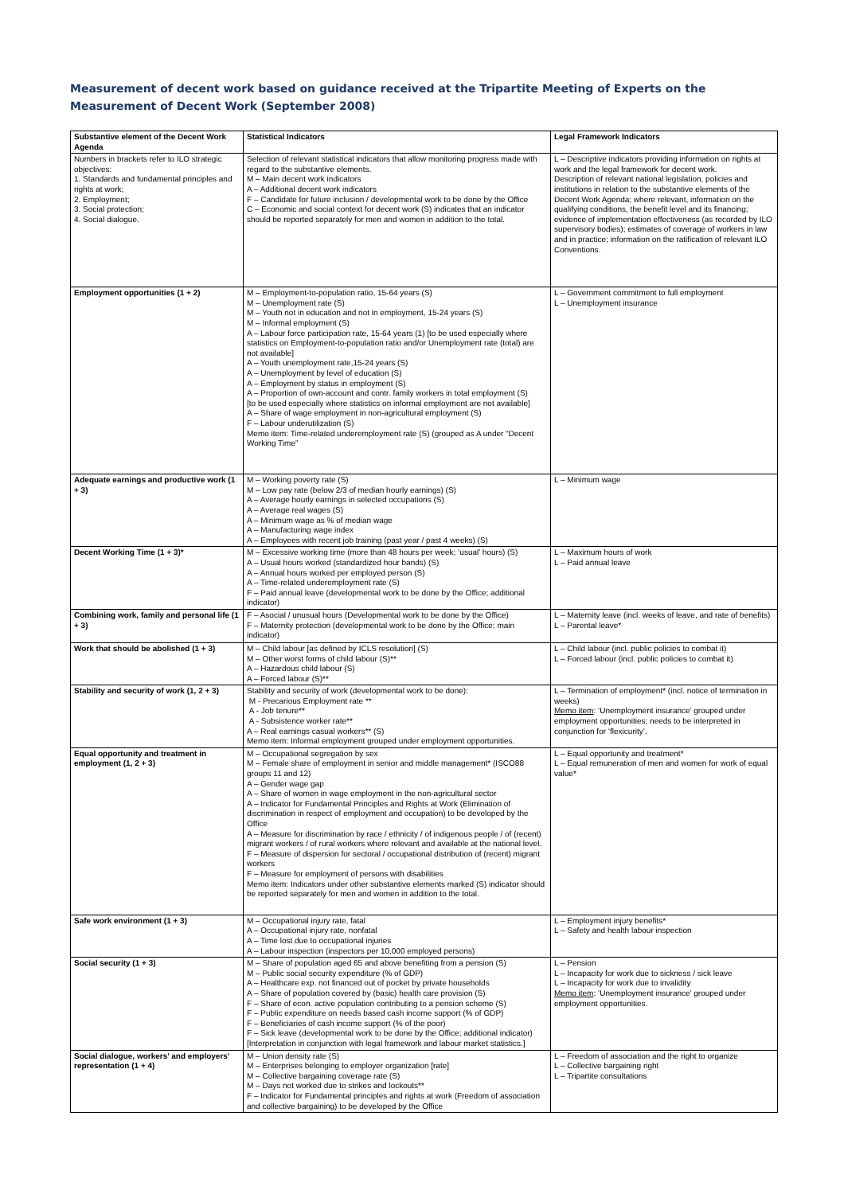Measurement of decent work based on guidance received at the Tripartite Meeting of Experts on the Measurement of Decent Work (September 2008)
| Substantive element of the Decent Work Agenda | Statistical Indicators | Legal Framework Indicators |
| --- | --- | --- |
| Numbers in brackets refer to ILO strategic objectives: 1. Standards and fundamental principles and rights at work; 2. Employment; 3. Social protection; 4. Social dialogue. | Selection of relevant statistical indicators that allow monitoring progress made with regard to the substantive elements. M – Main decent work indicators A – Additional decent work indicators F – Candidate for future inclusion / developmental work to be done by the Office C – Economic and social context for decent work (S) indicates that an indicator should be reported separately for men and women in addition to the total. | L – Descriptive indicators providing information on rights at work and the legal framework for decent work. Description of relevant national legislation, policies and institutions in relation to the substantive elements of the Decent Work Agenda; where relevant, information on the qualifying conditions, the benefit level and its financing; evidence of implementation effectiveness (as recorded by ILO supervisory bodies); estimates of coverage of workers in law and in practice; information on the ratification of relevant ILO Conventions. |
| Employment opportunities (1 + 2) | M – Employment-to-population ratio, 15-64 years (S) M – Unemployment rate (S) M – Youth not in education and not in employment, 15-24 years (S) M – Informal employment (S) A – Labour force participation rate, 15-64 years (1) [to be used especially where statistics on Employment-to-population ratio and/or Unemployment rate (total) are not available] A – Youth unemployment rate,15-24 years (S) A – Unemployment by level of education (S) A – Employment by status in employment (S) A – Proportion of own-account and contr. family workers in total employment (S) [to be used especially where statistics on informal employment are not available] A – Share of wage employment in non-agricultural employment (S) F – Labour underutilization (S) Memo item: Time-related underemployment rate (S) (grouped as A under “Decent Working Time” | L – Government commitment to full employment L – Unemployment insurance |
| Adequate earnings and productive work (1 + 3) | M – Working poverty rate (S) M – Low pay rate (below 2/3 of median hourly earnings) (S) A – Average hourly earnings in selected occupations (S) A – Average real wages (S) A – Minimum wage as % of median wage A – Manufacturing wage index A – Employees with recent job training (past year / past 4 weeks) (S) | L – Minimum wage |
| Decent Working Time (1 + 3)* | M – Excessive working time (more than 48 hours per week; ‘usual’ hours) (S) A – Usual hours worked (standardized hour bands) (S) A – Annual hours worked per employed person (S) A – Time-related underemployment rate (S) F – Paid annual leave (developmental work to be done by the Office; additional indicator) | L – Maximum hours of work L – Paid annual leave |
| Combining work, family and personal life (1 + 3) | F – Asocial / unusual hours (Developmental work to be done by the Office) F – Maternity protection (developmental work to be done by the Office; main indicator) | L – Maternity leave (incl. weeks of leave, and rate of benefits) L – Parental leave* |
| Work that should be abolished (1 + 3) | M – Child labour [as defined by ICLS resolution] (S) M – Other worst forms of child labour (S)** A – Hazardous child labour (S) A – Forced labour (S)** | L – Child labour (incl. public policies to combat it) L – Forced labour (incl. public policies to combat it) |
| Stability and security of work (1, 2 + 3) | Stability and security of work (developmental work to be done): M - Precarious Employment rate ** A - Job tenure** A - Subsistence worker rate** A – Real earnings casual workers** (S) Memo item: Informal employment grouped under employment opportunities. | L – Termination of employment* (incl. notice of termination in weeks) Memo item : ‘Unemployment insurance’ grouped under employment opportunities; needs to be interpreted in conjunction for ‘flexicurity’. |
| Equal opportunity and treatment in employment (1, 2 + 3) | M – Occupational segregation by sex M – Female share of employment in senior and middle management* (ISCO88 groups 11 and 12) A – Gender wage gap A – Share of women in wage employment in the non-agricultural sector A – Indicator for Fundamental Principles and Rights at Work (Elimination of discrimination in respect of employment and occupation) to be developed by the Office A – Measure for discrimination by race / ethnicity / of indigenous people / of (recent) migrant workers / of rural workers where relevant and available at the national level. F – Measure of dispersion for sectoral / occupational distribution of (recent) migrant workers F – Measure for employment of persons with disabilities Memo item: Indicators under other substantive elements marked (S) indicator should be reported separately for men and women in addition to the total. | L – Equal opportunity and treatment* L – Equal remuneration of men and women for work of equal value* |
| Safe work environment (1 + 3) | M – Occupational injury rate, fatal A – Occupational injury rate, nonfatal A – Time lost due to occupational injuries A – Labour inspection (inspectors per 10,000 employed persons) | L – Employment injury benefits* L – Safety and health labour inspection |
| Social security (1 + 3) | M – Share of population aged 65 and above benefiting from a pension (S) M – Public social security expenditure (% of GDP) A – Healthcare exp. not financed out of pocket by private households A – Share of population covered by (basic) health care provision (S) F – Share of econ. active population contributing to a pension scheme (S) F – Public expenditure on needs based cash income support (% of GDP) F – Beneficiaries of cash income support (% of the poor) F – Sick leave (developmental work to be done by the Office; additional indicator) [Interpretation in conjunction with legal framework and labour market statistics.] | L – Pension L – Incapacity for work due to sickness / sick leave L – Incapacity for work due to invalidity Memo item : ‘Unemployment insurance’ grouped under employment opportunities. |
| Social dialogue, workers’ and employers’ representation (1 + 4) | M – Union density rate (S) M – Enterprises belonging to employer organization [rate] M – Collective bargaining coverage rate (S) M – Days not worked due to strikes and lockouts** F – Indicator for Fundamental principles and rights at work (Freedom of association and collective bargaining) to be developed by the Office | L – Freedom of association and the right to organize L – Collective bargaining right L – Tripartite consultations |